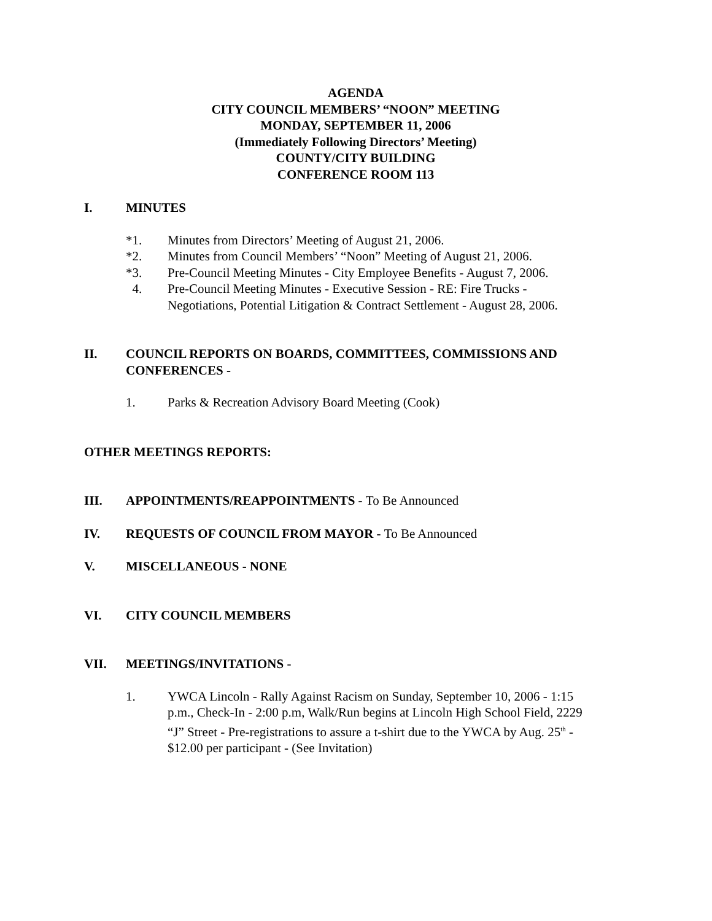AGENDA
CITY COUNCIL MEMBERS’ “NOON” MEETING
MONDAY, SEPTEMBER 11, 2006
(Immediately Following Directors’ Meeting)
COUNTY/CITY BUILDING
CONFERENCE ROOM 113
I. MINUTES
*1. Minutes from Directors’ Meeting of August 21, 2006.
*2. Minutes from Council Members’ “Noon” Meeting of August 21, 2006.
*3. Pre-Council Meeting Minutes - City Employee Benefits - August 7, 2006.
4. Pre-Council Meeting Minutes - Executive Session - RE: Fire Trucks - Negotiations, Potential Litigation & Contract Settlement - August 28, 2006.
II. COUNCIL REPORTS ON BOARDS, COMMITTEES, COMMISSIONS AND CONFERENCES -
1. Parks & Recreation Advisory Board Meeting (Cook)
OTHER MEETINGS REPORTS:
III. APPOINTMENTS/REAPPOINTMENTS - To Be Announced
IV. REQUESTS OF COUNCIL FROM MAYOR - To Be Announced
V. MISCELLANEOUS - NONE
VI. CITY COUNCIL MEMBERS
VII. MEETINGS/INVITATIONS -
1. YWCA Lincoln - Rally Against Racism on Sunday, September 10, 2006 - 1:15 p.m., Check-In - 2:00 p.m, Walk/Run begins at Lincoln High School Field, 2229 “J” Street - Pre-registrations to assure a t-shirt due to the YWCA by Aug. 25<sup>th</sup> - $12.00 per participant - (See Invitation)